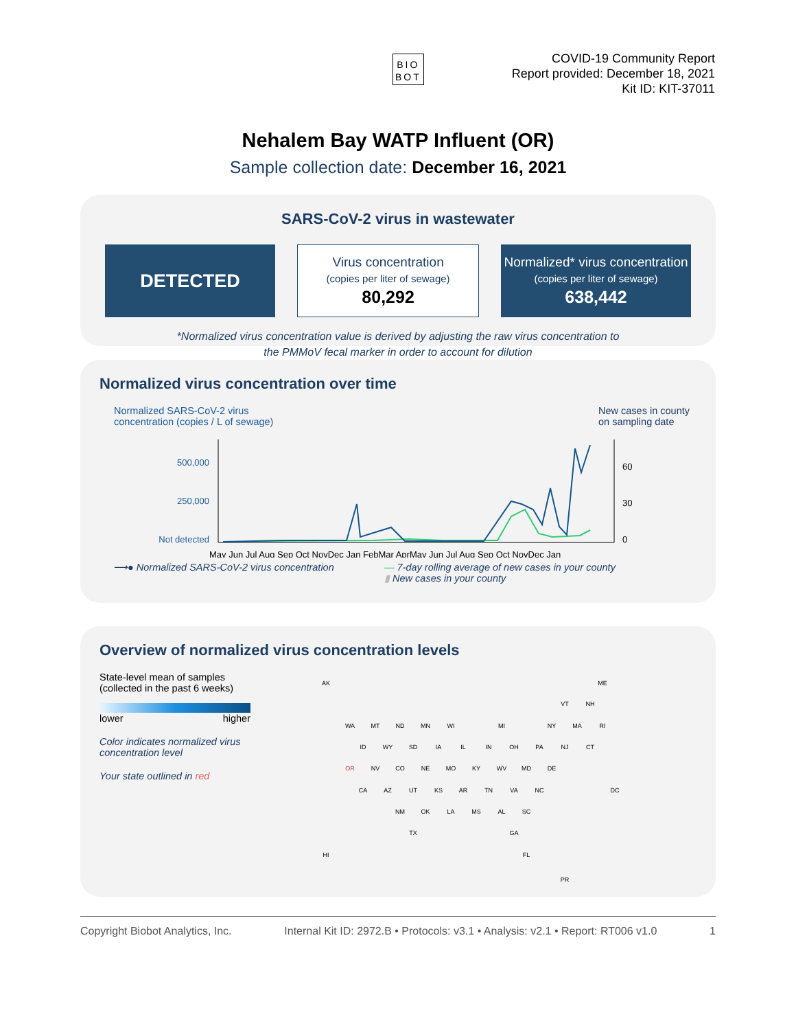BIO
BOT
COVID-19 Community Report
Report provided: December 18, 2021
Kit ID: KIT-37011
Nehalem Bay WATP Influent (OR)
Sample collection date: December 16, 2021
SARS-CoV-2 virus in wastewater
DETECTED
Virus concentration
(copies per liter of sewage)
80,292
Normalized* virus concentration
(copies per liter of sewage)
638,442
*Normalized virus concentration value is derived by adjusting the raw virus concentration to
the PMMoV fecal marker in order to account for dilution
Normalized virus concentration over time
Normalized SARS-CoV-2 virus
concentration (copies / L of sewage)
New cases in county
on sampling date
500,000
250,000
Not detected
60
30
0
May Jun Jul Aug Sep Oct NovDec Jan FebMar AprMay Jun Jul Aug Sep Oct NovDec Jan
⟶● Normalized SARS-CoV-2 virus concentration — 7-day rolling average of new cases in your county
▮ New cases in your county
Overview of normalized virus concentration levels
State-level mean of samples
(collected in the past 6 weeks)
lower higher
Color indicates normalized virus concentration level
Your state outlined in red
AK
ME
VT
NH
WA
MT
ND
MN
WI
MI
NY
MA
RI
ID
WY
SD
IA
IL
IN
OH
PA
NJ
CT
OR
NV
CO
NE
MO
KY
WV
MD
DE
CA
AZ
UT
KS
AR
TN
VA
NC
DC
NM
OK
LA
MS
AL
SC
TX
GA
HI
FL
PR
Copyright Biobot Analytics, Inc. Internal Kit ID: 2972.B • Protocols: v3.1 • Analysis: v2.1 • Report: RT006 v1.0 1